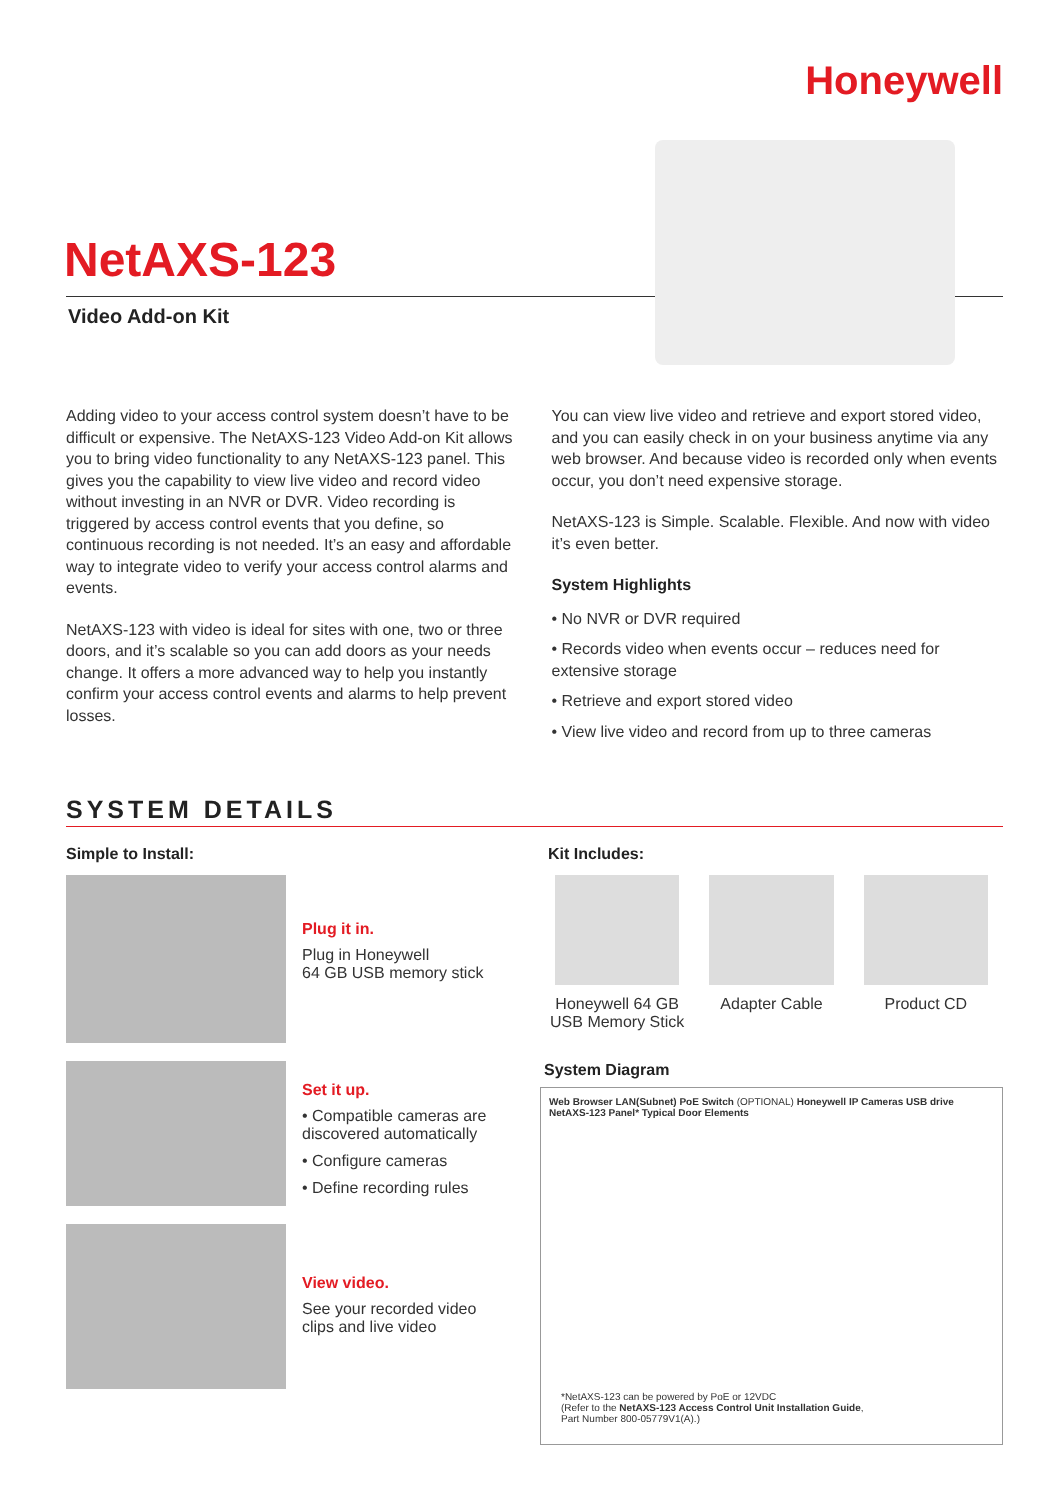Honeywell
NetAXS-123
Video Add-on Kit
Adding video to your access control system doesn’t have to be difficult or expensive. The NetAXS-123 Video Add-on Kit allows you to bring video functionality to any NetAXS-123 panel. This gives you the capability to view live video and record video without investing in an NVR or DVR. Video recording is triggered by access control events that you define, so continuous recording is not needed. It’s an easy and affordable way to integrate video to verify your access control alarms and events.
NetAXS-123 with video is ideal for sites with one, two or three doors, and it’s scalable so you can add doors as your needs change. It offers a more advanced way to help you instantly confirm your access control events and alarms to help prevent losses.
You can view live video and retrieve and export stored video, and you can easily check in on your business anytime via any web browser. And because video is recorded only when events occur, you don’t need expensive storage.
NetAXS-123 is Simple. Scalable. Flexible. And now with video it’s even better.
System Highlights
• No NVR or DVR required
• Records video when events occur – reduces need for extensive storage
• Retrieve and export stored video
• View live video and record from up to three cameras
SYSTEM DETAILS
Simple to Install:
Plug it in.
Plug in Honeywell
64 GB USB memory stick
Set it up.
• Compatible cameras are discovered automatically
• Configure cameras
• Define recording rules
View video.
See your recorded video clips and live video
Kit Includes:
Honeywell 64 GB
USB Memory Stick
Adapter Cable Product CD
System Diagram
Web Browser LAN(Subnet) PoE Switch (OPTIONAL) Honeywell IP Cameras USB drive NetAXS-123 Panel* Typical Door Elements
*NetAXS-123 can be powered by PoE or 12VDC
(Refer to the NetAXS-123 Access Control Unit Installation Guide,
Part Number 800-05779V1(A).)